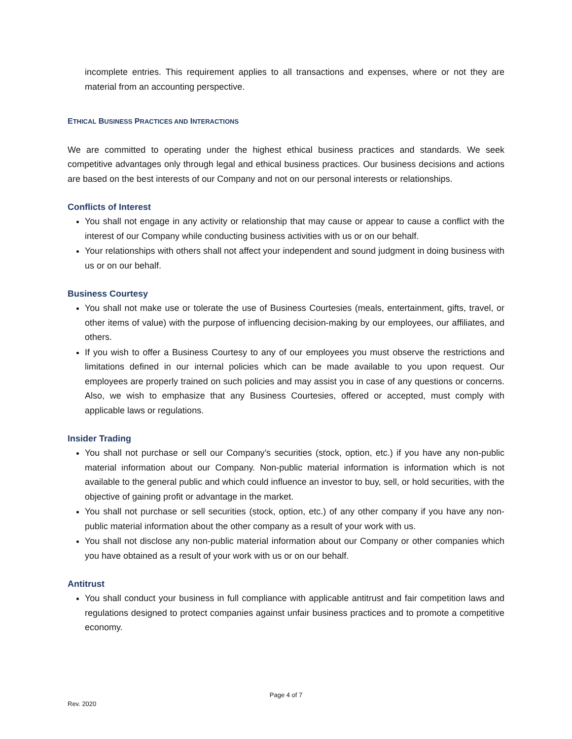incomplete entries. This requirement applies to all transactions and expenses, where or not they are material from an accounting perspective.
ETHICAL BUSINESS PRACTICES AND INTERACTIONS
We are committed to operating under the highest ethical business practices and standards. We seek competitive advantages only through legal and ethical business practices. Our business decisions and actions are based on the best interests of our Company and not on our personal interests or relationships.
Conflicts of Interest
You shall not engage in any activity or relationship that may cause or appear to cause a conflict with the interest of our Company while conducting business activities with us or on our behalf.
Your relationships with others shall not affect your independent and sound judgment in doing business with us or on our behalf.
Business Courtesy
You shall not make use or tolerate the use of Business Courtesies (meals, entertainment, gifts, travel, or other items of value) with the purpose of influencing decision-making by our employees, our affiliates, and others.
If you wish to offer a Business Courtesy to any of our employees you must observe the restrictions and limitations defined in our internal policies which can be made available to you upon request. Our employees are properly trained on such policies and may assist you in case of any questions or concerns. Also, we wish to emphasize that any Business Courtesies, offered or accepted, must comply with applicable laws or regulations.
Insider Trading
You shall not purchase or sell our Company’s securities (stock, option, etc.) if you have any non-public material information about our Company. Non-public material information is information which is not available to the general public and which could influence an investor to buy, sell, or hold securities, with the objective of gaining profit or advantage in the market.
You shall not purchase or sell securities (stock, option, etc.) of any other company if you have any non-public material information about the other company as a result of your work with us.
You shall not disclose any non-public material information about our Company or other companies which you have obtained as a result of your work with us or on our behalf.
Antitrust
You shall conduct your business in full compliance with applicable antitrust and fair competition laws and regulations designed to protect companies against unfair business practices and to promote a competitive economy.
Page 4 of 7
Rev. 2020